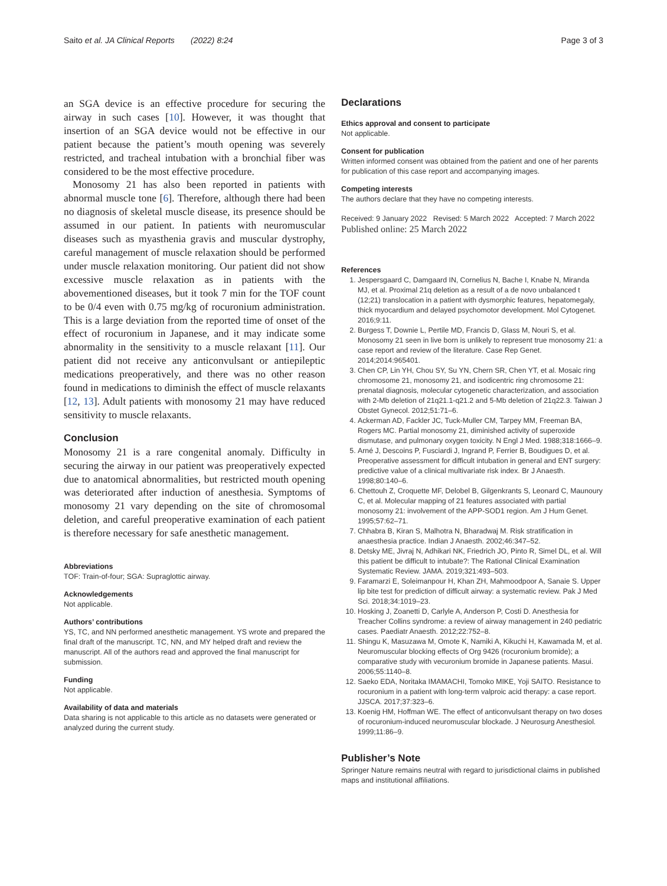Saito et al. JA Clinical Reports (2022) 8:24 Page 3 of 3
an SGA device is an effective procedure for securing the airway in such cases [10]. However, it was thought that insertion of an SGA device would not be effective in our patient because the patient’s mouth opening was severely restricted, and tracheal intubation with a bronchial fiber was considered to be the most effective procedure.
Monosomy 21 has also been reported in patients with abnormal muscle tone [6]. Therefore, although there had been no diagnosis of skeletal muscle disease, its presence should be assumed in our patient. In patients with neuromuscular diseases such as myasthenia gravis and muscular dystrophy, careful management of muscle relaxation should be performed under muscle relaxation monitoring. Our patient did not show excessive muscle relaxation as in patients with the abovementioned diseases, but it took 7 min for the TOF count to be 0/4 even with 0.75 mg/kg of rocuronium administration. This is a large deviation from the reported time of onset of the effect of rocuronium in Japanese, and it may indicate some abnormality in the sensitivity to a muscle relaxant [11]. Our patient did not receive any anticonvulsant or antiepileptic medications preoperatively, and there was no other reason found in medications to diminish the effect of muscle relaxants [12, 13]. Adult patients with monosomy 21 may have reduced sensitivity to muscle relaxants.
Conclusion
Monosomy 21 is a rare congenital anomaly. Difficulty in securing the airway in our patient was preoperatively expected due to anatomical abnormalities, but restricted mouth opening was deteriorated after induction of anesthesia. Symptoms of monosomy 21 vary depending on the site of chromosomal deletion, and careful preoperative examination of each patient is therefore necessary for safe anesthetic management.
Abbreviations
TOF: Train-of-four; SGA: Supraglottic airway.
Acknowledgements
Not applicable.
Authors’ contributions
YS, TC, and NN performed anesthetic management. YS wrote and prepared the final draft of the manuscript. TC, NN, and MY helped draft and review the manuscript. All of the authors read and approved the final manuscript for submission.
Funding
Not applicable.
Availability of data and materials
Data sharing is not applicable to this article as no datasets were generated or analyzed during the current study.
Declarations
Ethics approval and consent to participate
Not applicable.
Consent for publication
Written informed consent was obtained from the patient and one of her parents for publication of this case report and accompanying images.
Competing interests
The authors declare that they have no competing interests.
Received: 9 January 2022 Revised: 5 March 2022 Accepted: 7 March 2022
Published online: 25 March 2022
References
1. Jespersgaard C, Damgaard IN, Cornelius N, Bache I, Knabe N, Miranda MJ, et al. Proximal 21q deletion as a result of a de novo unbalanced t (12;21) translocation in a patient with dysmorphic features, hepatomegaly, thick myocardium and delayed psychomotor development. Mol Cytogenet. 2016;9:11.
2. Burgess T, Downie L, Pertile MD, Francis D, Glass M, Nouri S, et al. Monosomy 21 seen in live born is unlikely to represent true monosomy 21: a case report and review of the literature. Case Rep Genet. 2014;2014:965401.
3. Chen CP, Lin YH, Chou SY, Su YN, Chern SR, Chen YT, et al. Mosaic ring chromosome 21, monosomy 21, and isodicentric ring chromosome 21: prenatal diagnosis, molecular cytogenetic characterization, and association with 2-Mb deletion of 21q21.1-q21.2 and 5-Mb deletion of 21q22.3. Taiwan J Obstet Gynecol. 2012;51:71–6.
4. Ackerman AD, Fackler JC, Tuck-Muller CM, Tarpey MM, Freeman BA, Rogers MC. Partial monosomy 21, diminished activity of superoxide dismutase, and pulmonary oxygen toxicity. N Engl J Med. 1988;318:1666–9.
5. Arné J, Descoins P, Fusciardi J, Ingrand P, Ferrier B, Boudigues D, et al. Preoperative assessment for difficult intubation in general and ENT surgery: predictive value of a clinical multivariate risk index. Br J Anaesth. 1998;80:140–6.
6. Chettouh Z, Croquette MF, Delobel B, Gilgenkrants S, Leonard C, Maunoury C, et al. Molecular mapping of 21 features associated with partial monosomy 21: involvement of the APP-SOD1 region. Am J Hum Genet. 1995;57:62–71.
7. Chhabra B, Kiran S, Malhotra N, Bharadwaj M. Risk stratification in anaesthesia practice. Indian J Anaesth. 2002;46:347–52.
8. Detsky ME, Jivraj N, Adhikari NK, Friedrich JO, Pinto R, Simel DL, et al. Will this patient be difficult to intubate?: The Rational Clinical Examination Systematic Review. JAMA. 2019;321:493–503.
9. Faramarzi E, Soleimanpour H, Khan ZH, Mahmoodpoor A, Sanaie S. Upper lip bite test for prediction of difficult airway: a systematic review. Pak J Med Sci. 2018;34:1019–23.
10. Hosking J, Zoanetti D, Carlyle A, Anderson P, Costi D. Anesthesia for Treacher Collins syndrome: a review of airway management in 240 pediatric cases. Paediatr Anaesth. 2012;22:752–8.
11. Shingu K, Masuzawa M, Omote K, Namiki A, Kikuchi H, Kawamada M, et al. Neuromuscular blocking effects of Org 9426 (rocuronium bromide); a comparative study with vecuronium bromide in Japanese patients. Masui. 2006;55:1140–8.
12. Saeko EDA, Noritaka IMAMACHI, Tomoko MIKE, Yoji SAITO. Resistance to rocuronium in a patient with long-term valproic acid therapy: a case report. JJSCA. 2017;37:323–6.
13. Koenig HM, Hoffman WE. The effect of anticonvulsant therapy on two doses of rocuronium-induced neuromuscular blockade. J Neurosurg Anesthesiol. 1999;11:86–9.
Publisher’s Note
Springer Nature remains neutral with regard to jurisdictional claims in published maps and institutional affiliations.